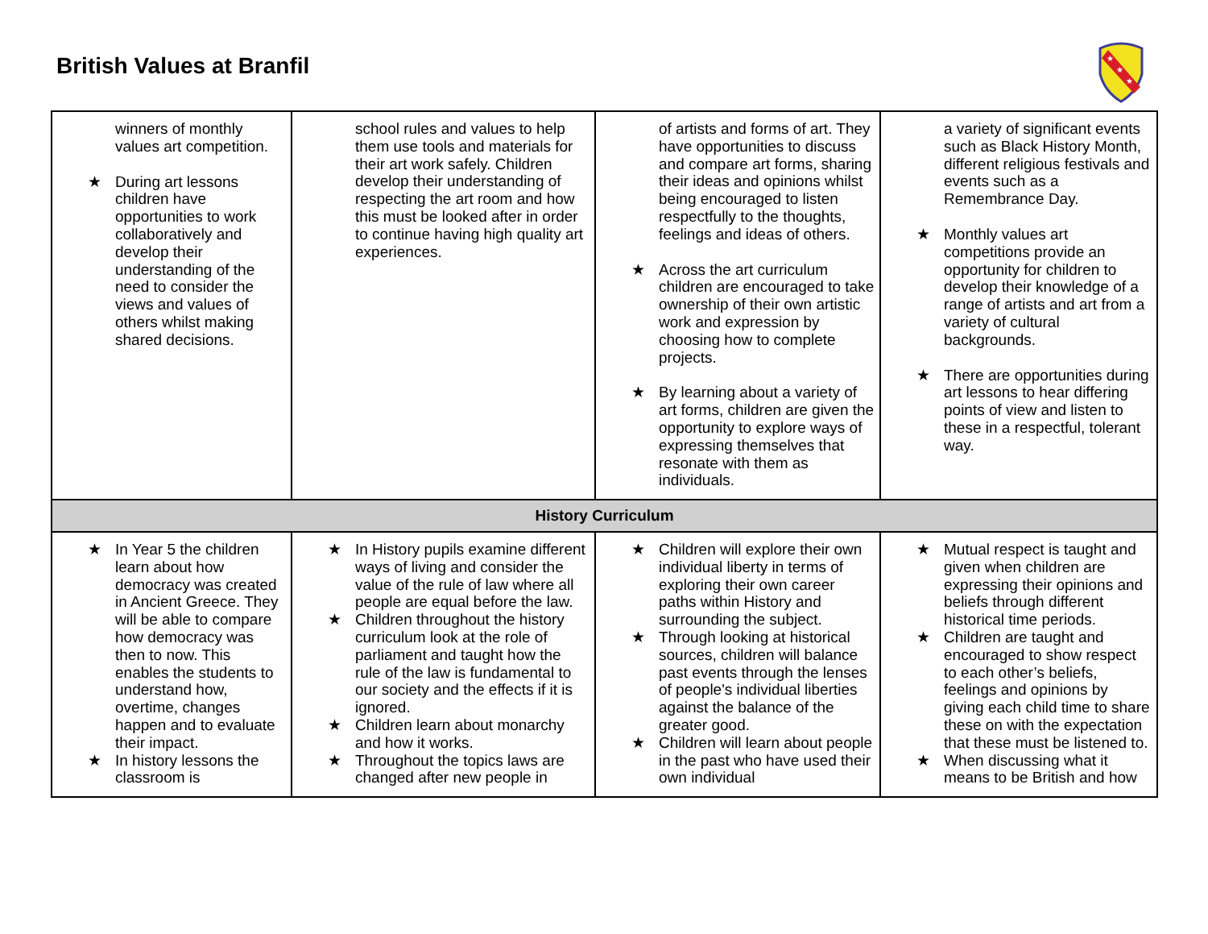British Values at Branfil
★
★
★
| winners of monthly values art competition. ★ During art lessons children have opportunities to work collaboratively and develop their understanding of the need to consider the views and values of others whilst making shared decisions. | school rules and values to help them use tools and materials for their art work safely. Children develop their understanding of respecting the art room and how this must be looked after in order to continue having high quality art experiences. | of artists and forms of art. They have opportunities to discuss and compare art forms, sharing their ideas and opinions whilst being encouraged to listen respectfully to the thoughts, feelings and ideas of others. ★ Across the art curriculum children are encouraged to take ownership of their own artistic work and expression by choosing how to complete projects. ★ By learning about a variety of art forms, children are given the opportunity to explore ways of expressing themselves that resonate with them as individuals. | a variety of significant events such as Black History Month, different religious festivals and events such as a Remembrance Day. ★ Monthly values art competitions provide an opportunity for children to develop their knowledge of a range of artists and art from a variety of cultural backgrounds. ★ There are opportunities during art lessons to hear differing points of view and listen to these in a respectful, tolerant way. |
| History Curriculum | | | |
| ★ In Year 5 the children learn about how democracy was created in Ancient Greece. They will be able to compare how democracy was then to now. This enables the students to understand how, overtime, changes happen and to evaluate their impact. ★ In history lessons the classroom is | ★ In History pupils examine different ways of living and consider the value of the rule of law where all people are equal before the law. ★ Children throughout the history curriculum look at the role of parliament and taught how the rule of the law is fundamental to our society and the effects if it is ignored. ★ Children learn about monarchy and how it works. ★ Throughout the topics laws are changed after new people in | ★ Children will explore their own individual liberty in terms of exploring their own career paths within History and surrounding the subject. ★ Through looking at historical sources, children will balance past events through the lenses of people's individual liberties against the balance of the greater good. ★ Children will learn about people in the past who have used their own individual | ★ Mutual respect is taught and given when children are expressing their opinions and beliefs through different historical time periods. ★ Children are taught and encouraged to show respect to each other’s beliefs, feelings and opinions by giving each child time to share these on with the expectation that these must be listened to. ★ When discussing what it means to be British and how |